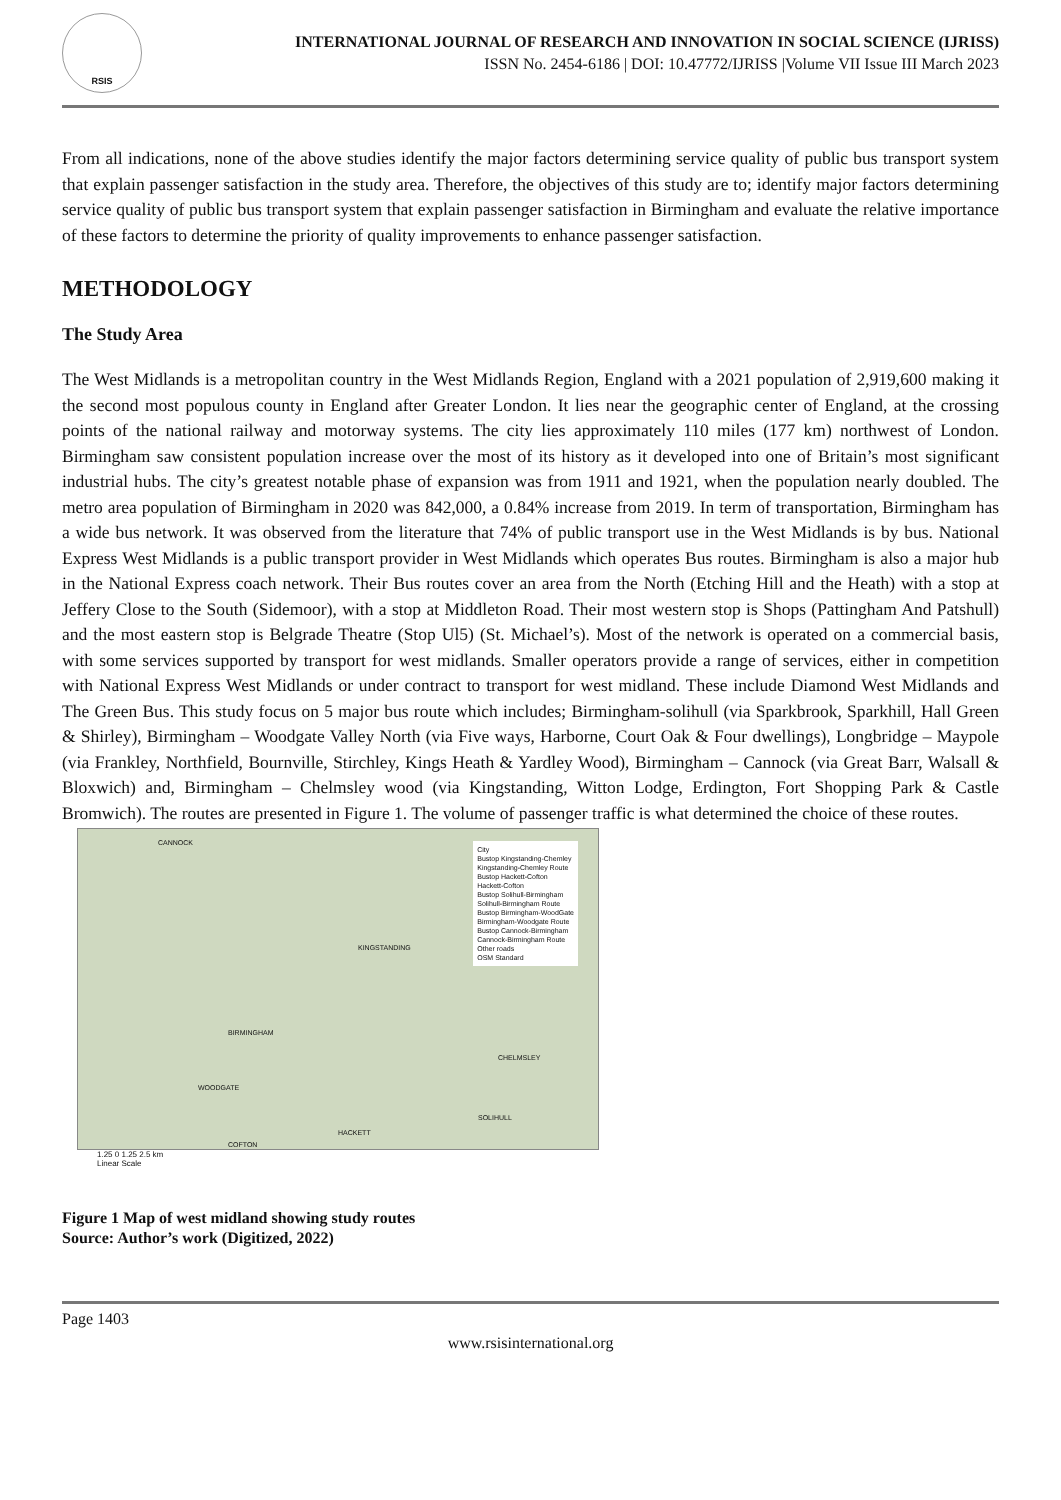RSIS
INTERNATIONAL JOURNAL OF RESEARCH AND INNOVATION IN SOCIAL SCIENCE (IJRISS)
ISSN No. 2454-6186 | DOI: 10.47772/IJRISS |Volume VII Issue III March 2023
From all indications, none of the above studies identify the major factors determining service quality of public bus transport system that explain passenger satisfaction in the study area. Therefore, the objectives of this study are to; identify major factors determining service quality of public bus transport system that explain passenger satisfaction in Birmingham and evaluate the relative importance of these factors to determine the priority of quality improvements to enhance passenger satisfaction.
METHODOLOGY
The Study Area
The West Midlands is a metropolitan country in the West Midlands Region, England with a 2021 population of 2,919,600 making it the second most populous county in England after Greater London. It lies near the geographic center of England, at the crossing points of the national railway and motorway systems. The city lies approximately 110 miles (177 km) northwest of London. Birmingham saw consistent population increase over the most of its history as it developed into one of Britain’s most significant industrial hubs. The city’s greatest notable phase of expansion was from 1911 and 1921, when the population nearly doubled. The metro area population of Birmingham in 2020 was 842,000, a 0.84% increase from 2019. In term of transportation, Birmingham has a wide bus network. It was observed from the literature that 74% of public transport use in the West Midlands is by bus. National Express West Midlands is a public transport provider in West Midlands which operates Bus routes. Birmingham is also a major hub in the National Express coach network. Their Bus routes cover an area from the North (Etching Hill and the Heath) with a stop at Jeffery Close to the South (Sidemoor), with a stop at Middleton Road. Their most western stop is Shops (Pattingham And Patshull) and the most eastern stop is Belgrade Theatre (Stop Ul5) (St. Michael’s). Most of the network is operated on a commercial basis, with some services supported by transport for west midlands. Smaller operators provide a range of services, either in competition with National Express West Midlands or under contract to transport for west midland. These include Diamond West Midlands and The Green Bus. This study focus on 5 major bus route which includes; Birmingham-solihull (via Sparkbrook, Sparkhill, Hall Green & Shirley), Birmingham – Woodgate Valley North (via Five ways, Harborne, Court Oak & Four dwellings), Longbridge – Maypole (via Frankley, Northfield, Bournville, Stirchley, Kings Heath & Yardley Wood), Birmingham – Cannock (via Great Barr, Walsall & Bloxwich) and, Birmingham – Chelmsley wood (via Kingstanding, Witton Lodge, Erdington, Fort Shopping Park & Castle Bromwich). The routes are presented in Figure 1. The volume of passenger traffic is what determined the choice of these routes.
CANNOCK
KINGSTANDING
BIRMINGHAM
CHELMSLEY
WOODGATE
SOLIHULL
HACKETT
COFTON
City
Bustop Kingstanding-Chemley
Kingstanding-Chemley Route
Bustop Hackett-Cofton
Hackett-Cofton
Bustop Solihull-Birmingham
Solihull-Birmingham Route
Bustop Birmingham-WoodGate
Birmingham-Woodgate Route
Bustop Cannock-Birmingham
Cannock-Birmingham Route
Other roads
OSM Standard
1.25 0 1.25 2.5 km
Linear Scale
Figure 1 Map of west midland showing study routes
Source: Author’s work (Digitized, 2022)
Page 1403
www.rsisinternational.org